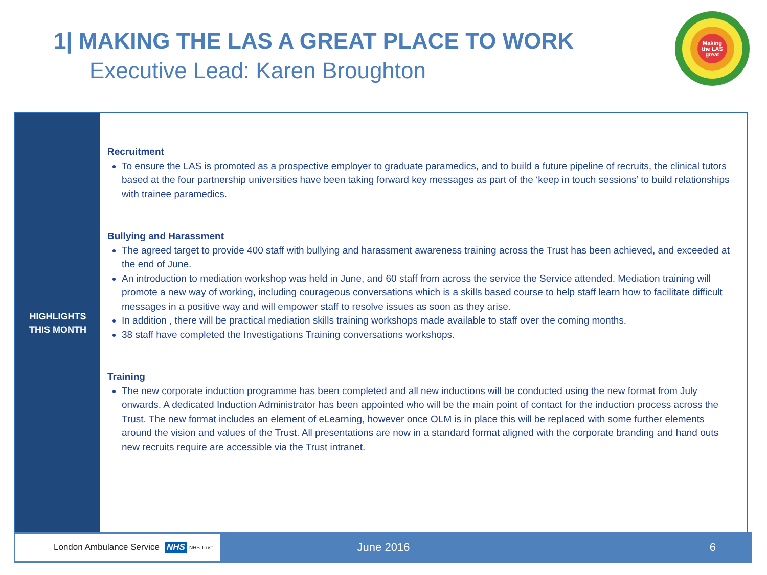1| MAKING THE LAS A GREAT PLACE TO WORK
Executive Lead: Karen Broughton
Making
the LAS
great
HIGHLIGHTS
THIS MONTH
Recruitment
To ensure the LAS is promoted as a prospective employer to graduate paramedics, and to build a future pipeline of recruits, the clinical tutors based at the four partnership universities have been taking forward key messages as part of the ‘keep in touch sessions’ to build relationships with trainee paramedics.
Bullying and Harassment
The agreed target to provide 400 staff with bullying and harassment awareness training across the Trust has been achieved, and exceeded at the end of June.
An introduction to mediation workshop was held in June, and 60 staff from across the service the Service attended. Mediation training will promote a new way of working, including courageous conversations which is a skills based course to help staff learn how to facilitate difficult messages in a positive way and will empower staff to resolve issues as soon as they arise.
In addition , there will be practical mediation skills training workshops made available to staff over the coming months.
38 staff have completed the Investigations Training conversations workshops.
Training
The new corporate induction programme has been completed and all new inductions will be conducted using the new format from July onwards. A dedicated Induction Administrator has been appointed who will be the main point of contact for the induction process across the Trust. The new format includes an element of eLearning, however once OLM is in place this will be replaced with some further elements around the vision and values of the Trust. All presentations are now in a standard format aligned with the corporate branding and hand outs new recruits require are accessible via the Trust intranet.
London Ambulance Service NHS NHS Trust
June 2016 6